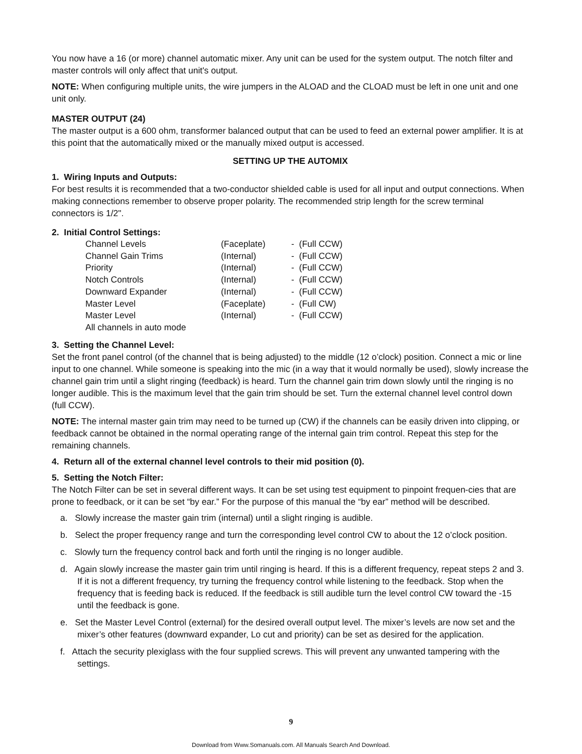You now have a 16 (or more) channel automatic mixer. Any unit can be used for the system output. The notch filter and master controls will only affect that unit's output.
NOTE: When configuring multiple units, the wire jumpers in the ALOAD and the CLOAD must be left in one unit and one unit only.
MASTER OUTPUT (24)
The master output is a 600 ohm, transformer balanced output that can be used to feed an external power amplifier. It is at this point that the automatically mixed or the manually mixed output is accessed.
SETTING UP THE AUTOMIX
1. Wiring Inputs and Outputs:
For best results it is recommended that a two-conductor shielded cable is used for all input and output connections. When making connections remember to observe proper polarity. The recommended strip length for the screw terminal connectors is 1/2".
2. Initial Control Settings:
| Channel Levels | (Faceplate) | - (Full CCW) |
| Channel Gain Trims | (Internal) | - (Full CCW) |
| Priority | (Internal) | - (Full CCW) |
| Notch Controls | (Internal) | - (Full CCW) |
| Downward Expander | (Internal) | - (Full CCW) |
| Master Level | (Faceplate) | - (Full CW) |
| Master Level | (Internal) | - (Full CCW) |
| All channels in auto mode | | |
3. Setting the Channel Level:
Set the front panel control (of the channel that is being adjusted) to the middle (12 o’clock) position. Connect a mic or line input to one channel. While someone is speaking into the mic (in a way that it would normally be used), slowly increase the channel gain trim until a slight ringing (feedback) is heard. Turn the channel gain trim down slowly until the ringing is no longer audible. This is the maximum level that the gain trim should be set. Turn the external channel level control down (full CCW).
NOTE: The internal master gain trim may need to be turned up (CW) if the channels can be easily driven into clipping, or feedback cannot be obtained in the normal operating range of the internal gain trim control. Repeat this step for the remaining channels.
4. Return all of the external channel level controls to their mid position (0).
5. Setting the Notch Filter:
The Notch Filter can be set in several different ways. It can be set using test equipment to pinpoint frequen-cies that are prone to feedback, or it can be set “by ear.” For the purpose of this manual the “by ear” method will be described.
a. Slowly increase the master gain trim (internal) until a slight ringing is audible.
b. Select the proper frequency range and turn the corresponding level control CW to about the 12 o’clock position.
c. Slowly turn the frequency control back and forth until the ringing is no longer audible.
d. Again slowly increase the master gain trim until ringing is heard. If this is a different frequency, repeat steps 2 and 3. If it is not a different frequency, try turning the frequency control while listening to the feedback. Stop when the frequency that is feeding back is reduced. If the feedback is still audible turn the level control CW toward the -15 until the feedback is gone.
e. Set the Master Level Control (external) for the desired overall output level. The mixer’s levels are now set and the mixer’s other features (downward expander, Lo cut and priority) can be set as desired for the application.
f. Attach the security plexiglass with the four supplied screws. This will prevent any unwanted tampering with the settings.
9
Download from Www.Somanuals.com. All Manuals Search And Download.